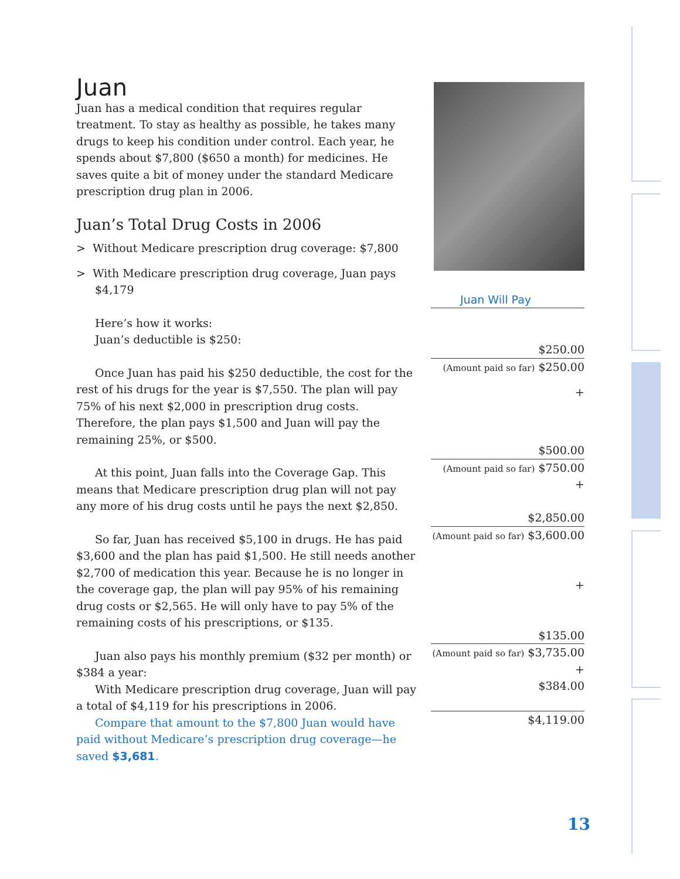Juan
Juan has a medical condition that requires regular treatment. To stay as healthy as possible, he takes many drugs to keep his condition under control. Each year, he spends about $7,800 ($650 a month) for medicines. He saves quite a bit of money under the standard Medicare prescription drug plan in 2006.
Juan’s Total Drug Costs in 2006
> Without Medicare prescription drug coverage: $7,800
> With Medicare prescription drug coverage, Juan pays $4,179
Here’s how it works:
Juan’s deductible is $250:
Once Juan has paid his $250 deductible, the cost for the rest of his drugs for the year is $7,550. The plan will pay 75% of his next $2,000 in prescription drug costs. Therefore, the plan pays $1,500 and Juan will pay the remaining 25%, or $500.
At this point, Juan falls into the Coverage Gap. This means that Medicare prescription drug plan will not pay any more of his drug costs until he pays the next $2,850.
So far, Juan has received $5,100 in drugs. He has paid $3,600 and the plan has paid $1,500. He still needs another $2,700 of medication this year. Because he is no longer in the coverage gap, the plan will pay 95% of his remaining drug costs or $2,565. He will only have to pay 5% of the remaining costs of his prescriptions, or $135.
Juan also pays his monthly premium ($32 per month) or $384 a year:
With Medicare prescription drug coverage, Juan will pay a total of $4,119 for his prescriptions in 2006.
Compare that amount to the $7,800 Juan would have paid without Medicare’s prescription drug coverage—he saved $3,681.
Juan Will Pay
| $250.00 |
| (Amount paid so far) $250.00 |
| + |
| $500.00 |
| (Amount paid so far) $750.00 |
| + |
| $2,850.00 |
| (Amount paid so far) $3,600.00 |
| + |
| $135.00 |
| (Amount paid so far) $3,735.00 |
| + |
| $384.00 |
| $4,119.00 |
13